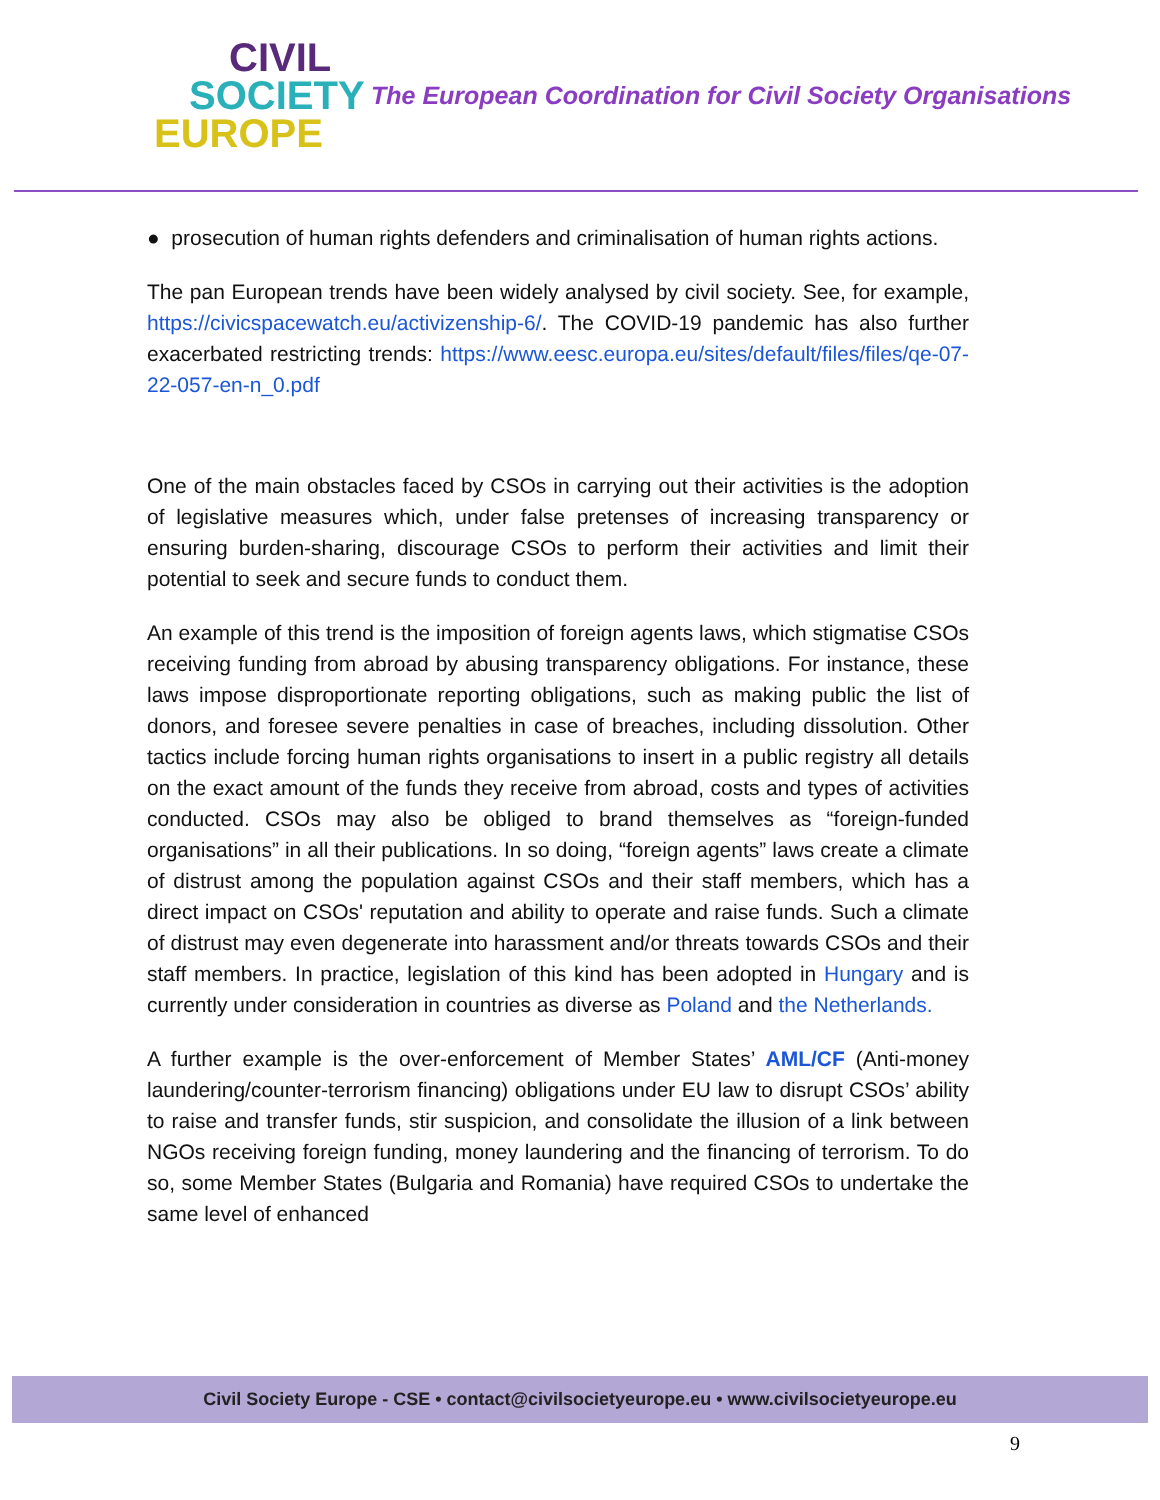CIVIL
SOCIETY
EUROPE
The European Coordination for Civil Society Organisations
● prosecution of human rights defenders and criminalisation of human rights actions.
The pan European trends have been widely analysed by civil society. See, for example, https://civicspacewatch.eu/activizenship-6/. The COVID-19 pandemic has also further exacerbated restricting trends: https://www.eesc.europa.eu/sites/default/files/files/qe-07-22-057-en-n_0.pdf
One of the main obstacles faced by CSOs in carrying out their activities is the adoption of legislative measures which, under false pretenses of increasing transparency or ensuring burden-sharing, discourage CSOs to perform their activities and limit their potential to seek and secure funds to conduct them.
An example of this trend is the imposition of foreign agents laws, which stigmatise CSOs receiving funding from abroad by abusing transparency obligations. For instance, these laws impose disproportionate reporting obligations, such as making public the list of donors, and foresee severe penalties in case of breaches, including dissolution. Other tactics include forcing human rights organisations to insert in a public registry all details on the exact amount of the funds they receive from abroad, costs and types of activities conducted. CSOs may also be obliged to brand themselves as “foreign-funded organisations” in all their publications. In so doing, “foreign agents” laws create a climate of distrust among the population against CSOs and their staff members, which has a direct impact on CSOs' reputation and ability to operate and raise funds. Such a climate of distrust may even degenerate into harassment and/or threats towards CSOs and their staff members. In practice, legislation of this kind has been adopted in Hungary and is currently under consideration in countries as diverse as Poland and the Netherlands.
A further example is the over-enforcement of Member States’ AML/CF (Anti-money laundering/counter-terrorism financing) obligations under EU law to disrupt CSOs’ ability to raise and transfer funds, stir suspicion, and consolidate the illusion of a link between NGOs receiving foreign funding, money laundering and the financing of terrorism. To do so, some Member States (Bulgaria and Romania) have required CSOs to undertake the same level of enhanced
Civil Society Europe - CSE • contact@civilsocietyeurope.eu • www.civilsocietyeurope.eu
9